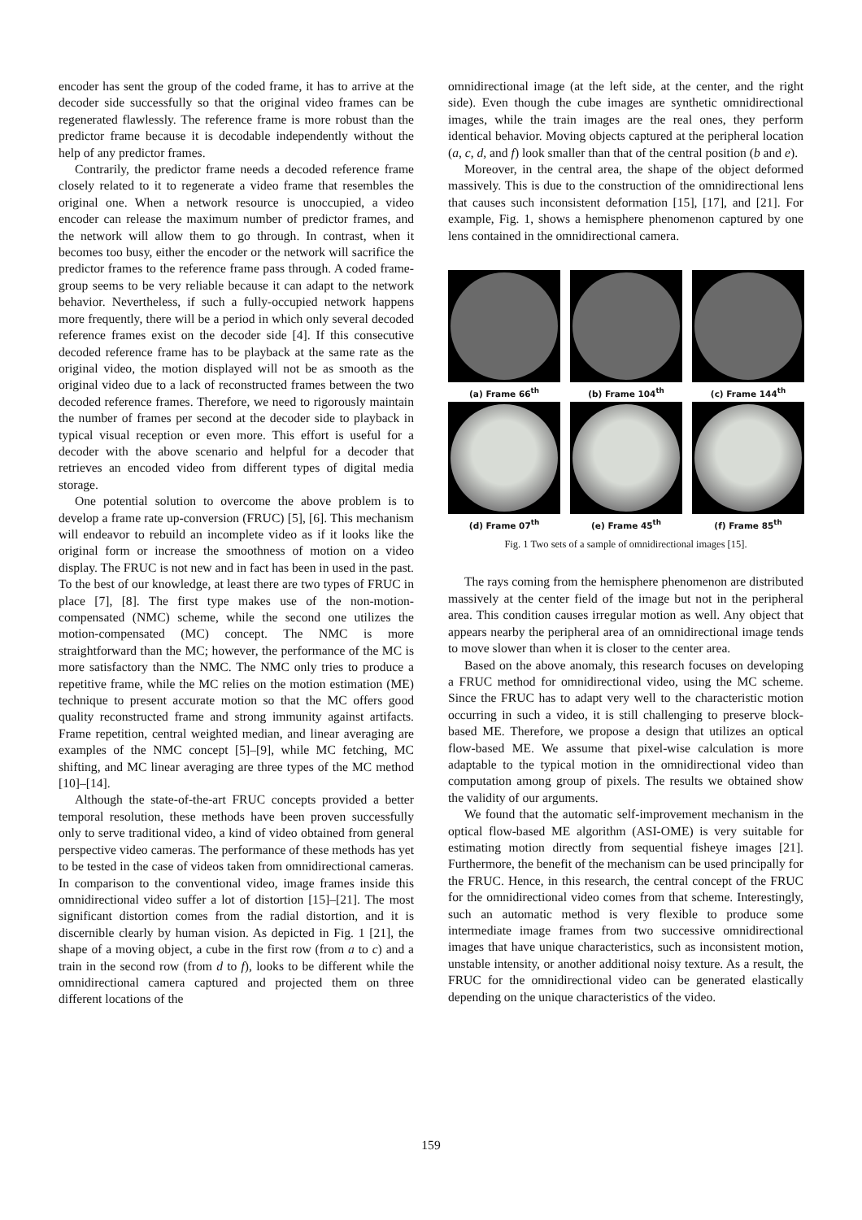encoder has sent the group of the coded frame, it has to arrive at the decoder side successfully so that the original video frames can be regenerated flawlessly. The reference frame is more robust than the predictor frame because it is decodable independently without the help of any predictor frames.
Contrarily, the predictor frame needs a decoded reference frame closely related to it to regenerate a video frame that resembles the original one. When a network resource is unoccupied, a video encoder can release the maximum number of predictor frames, and the network will allow them to go through. In contrast, when it becomes too busy, either the encoder or the network will sacrifice the predictor frames to the reference frame pass through. A coded frame-group seems to be very reliable because it can adapt to the network behavior. Nevertheless, if such a fully-occupied network happens more frequently, there will be a period in which only several decoded reference frames exist on the decoder side [4]. If this consecutive decoded reference frame has to be playback at the same rate as the original video, the motion displayed will not be as smooth as the original video due to a lack of reconstructed frames between the two decoded reference frames. Therefore, we need to rigorously maintain the number of frames per second at the decoder side to playback in typical visual reception or even more. This effort is useful for a decoder with the above scenario and helpful for a decoder that retrieves an encoded video from different types of digital media storage.
One potential solution to overcome the above problem is to develop a frame rate up-conversion (FRUC) [5], [6]. This mechanism will endeavor to rebuild an incomplete video as if it looks like the original form or increase the smoothness of motion on a video display. The FRUC is not new and in fact has been in used in the past. To the best of our knowledge, at least there are two types of FRUC in place [7], [8]. The first type makes use of the non-motion-compensated (NMC) scheme, while the second one utilizes the motion-compensated (MC) concept. The NMC is more straightforward than the MC; however, the performance of the MC is more satisfactory than the NMC. The NMC only tries to produce a repetitive frame, while the MC relies on the motion estimation (ME) technique to present accurate motion so that the MC offers good quality reconstructed frame and strong immunity against artifacts. Frame repetition, central weighted median, and linear averaging are examples of the NMC concept [5]–[9], while MC fetching, MC shifting, and MC linear averaging are three types of the MC method [10]–[14].
Although the state-of-the-art FRUC concepts provided a better temporal resolution, these methods have been proven successfully only to serve traditional video, a kind of video obtained from general perspective video cameras. The performance of these methods has yet to be tested in the case of videos taken from omnidirectional cameras. In comparison to the conventional video, image frames inside this omnidirectional video suffer a lot of distortion [15]–[21]. The most significant distortion comes from the radial distortion, and it is discernible clearly by human vision. As depicted in Fig. 1 [21], the shape of a moving object, a cube in the first row (from a to c) and a train in the second row (from d to f), looks to be different while the omnidirectional camera captured and projected them on three different locations of the
omnidirectional image (at the left side, at the center, and the right side). Even though the cube images are synthetic omnidirectional images, while the train images are the real ones, they perform identical behavior. Moving objects captured at the peripheral location (a, c, d, and f) look smaller than that of the central position (b and e).
Moreover, in the central area, the shape of the object deformed massively. This is due to the construction of the omnidirectional lens that causes such inconsistent deformation [15], [17], and [21]. For example, Fig. 1, shows a hemisphere phenomenon captured by one lens contained in the omnidirectional camera.
(a) Frame 66<sup>th</sup>
(b) Frame 104<sup>th</sup>
(c) Frame 144<sup>th</sup>
(d) Frame 07<sup>th</sup>
(e) Frame 45<sup>th</sup>
(f) Frame 85<sup>th</sup>
Fig. 1 Two sets of a sample of omnidirectional images [15].
The rays coming from the hemisphere phenomenon are distributed massively at the center field of the image but not in the peripheral area. This condition causes irregular motion as well. Any object that appears nearby the peripheral area of an omnidirectional image tends to move slower than when it is closer to the center area.
Based on the above anomaly, this research focuses on developing a FRUC method for omnidirectional video, using the MC scheme. Since the FRUC has to adapt very well to the characteristic motion occurring in such a video, it is still challenging to preserve block-based ME. Therefore, we propose a design that utilizes an optical flow-based ME. We assume that pixel-wise calculation is more adaptable to the typical motion in the omnidirectional video than computation among group of pixels. The results we obtained show the validity of our arguments.
We found that the automatic self-improvement mechanism in the optical flow-based ME algorithm (ASI-OME) is very suitable for estimating motion directly from sequential fisheye images [21]. Furthermore, the benefit of the mechanism can be used principally for the FRUC. Hence, in this research, the central concept of the FRUC for the omnidirectional video comes from that scheme. Interestingly, such an automatic method is very flexible to produce some intermediate image frames from two successive omnidirectional images that have unique characteristics, such as inconsistent motion, unstable intensity, or another additional noisy texture. As a result, the FRUC for the omnidirectional video can be generated elastically depending on the unique characteristics of the video.
159